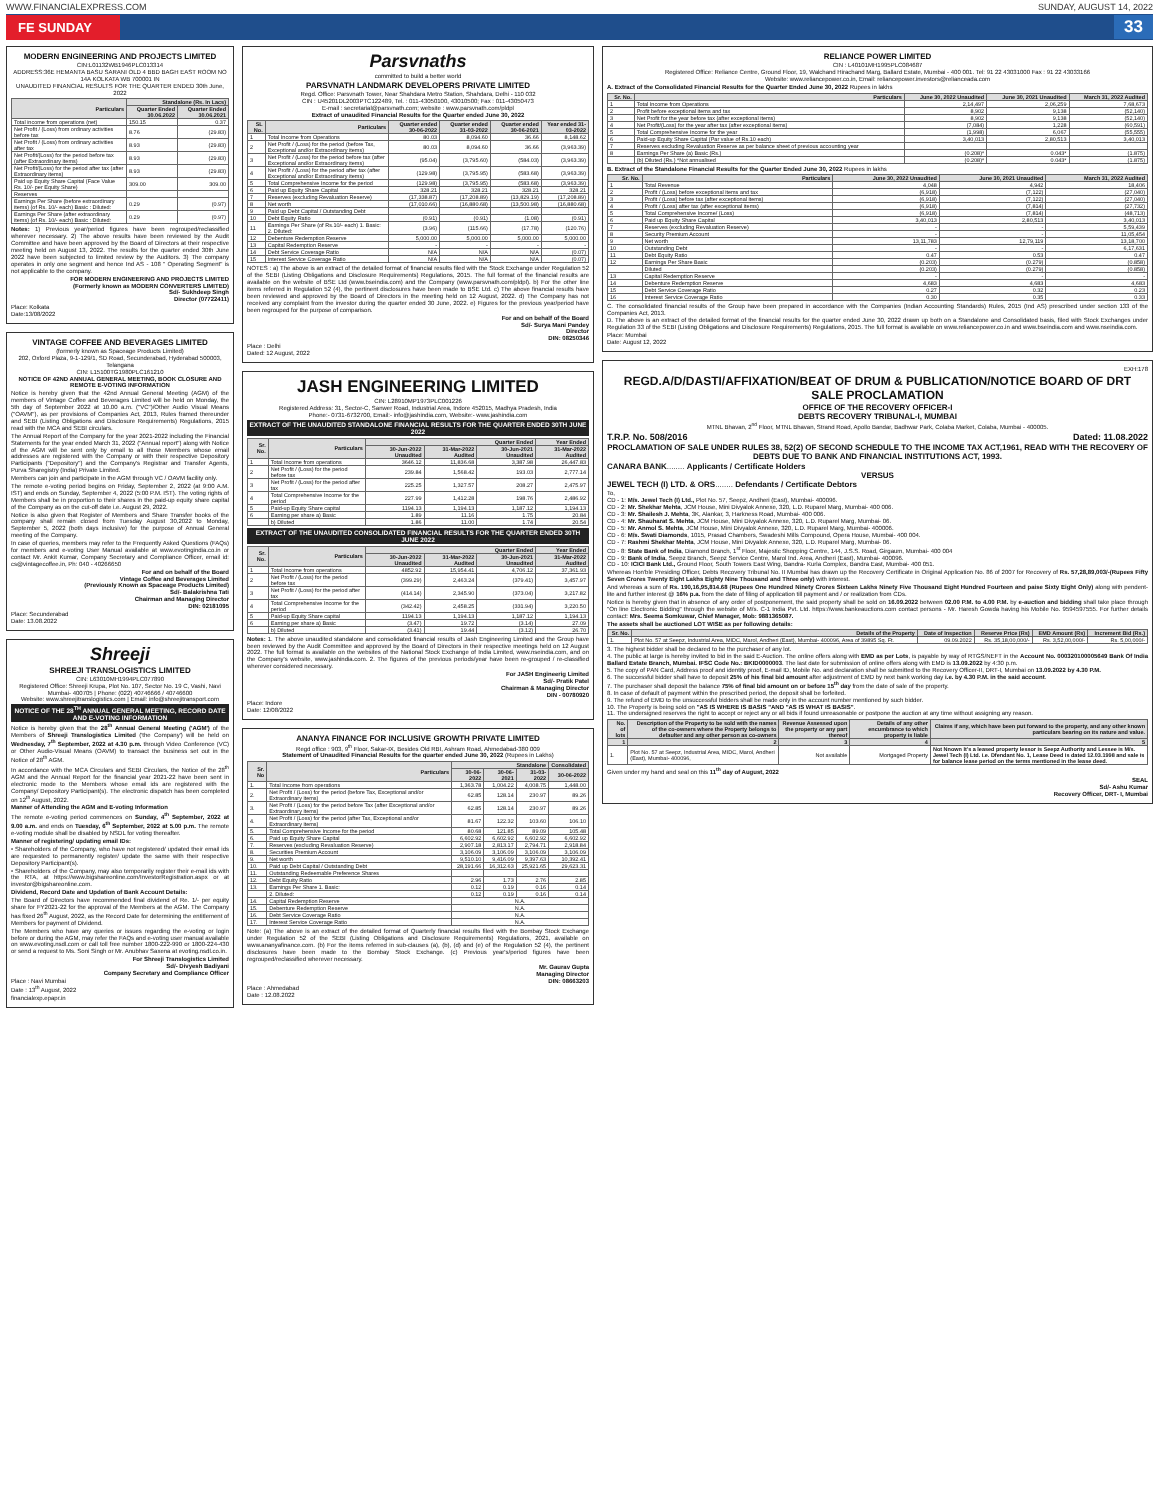WWW.FINANCIALEXPRESS.COM SUNDAY, AUGUST 14, 2022
FE SUNDAY 33
MODERN ENGINEERING AND PROJECTS LIMITED
CIN:L01132WB1946PLC013314
ADDRESS:36E HEMANTA BASU SARANI OLD 4 BBD BAGH EAST ROOM NO 14A KOLKATA WB 700001 IN
UNAUDITED FINANCIAL RESULTS FOR THE QUARTER ENDED 30th June, 2022
| Particulars | Standalone (Rs. In Lacs) | |
| --- | --- | --- |
| | Quarter Ended 30.06.2022 | Quarter Ended 30.06.2021 |
| Total income from operations (net) | 150.15 | 0.37 |
| Net Profit / (Loss) from ordinary activities before tax | 8.76 | (29.83) |
| Net Profit / (Loss) from ordinary activities after tax | 8.93 | (29.83) |
| Net Profit/(Loss) for the period before tax (after Extraordinary items) | 8.93 | (29.83) |
| Net Profit/(Loss) for the period after tax (after Extraordinary items) | 8.93 | (29.83) |
| Paid up Equity Share Capital (Face Value Rs. 10/- per Equity Share) | 309.00 | 309.00 |
| Reserves | | |
| Earnings Per Share (before extraordinary items) (of Rs. 10/- each) Basic : Diluted: | 0.29 | (0.97) |
| Earnings Per Share (after extraordinary items) (of Rs. 10/- each) Basic : Diluted: | 0.29 | (0.97) |
Notes: 1) Previous year/period figures have been regrouped/reclassified wherever necessary. 2) The above results have been reviewed by the Audit Committee and have been approved by the Board of Directors at their respective meeting held on August 13, 2022. The results for the quarter ended 30th June 2022 have been subjected to limited review by the Auditors. 3) The company operates in only one segment and hence Ind AS - 108 " Operating Segment" is not applicable to the company.
FOR MODERN ENGINEERING AND PROJECTS LIMITED
(Formerly known as MODERN CONVERTERS LIMITED)
Sd/- Sukhdeep Singh
Director (07722411)
Place: Kolkata
Date:13/08/2022
VINTAGE COFFEE AND BEVERAGES LIMITED
(formerly known as Spaceage Products Limited)
202, Oxford Plaza, 9-1-129/1, SD Road, Secunderabad, Hyderabad 500003, Telangana
CIN: L15100TG1980PLC161210
NOTICE OF 42ND ANNUAL GENERAL MEETING, BOOK CLOSURE AND REMOTE E-VOTING INFORMATION
Notice is hereby given that the 42nd Annual General Meeting (AGM) of the members of Vintage Coffee and Beverages Limited will be held on Monday, the 5th day of September 2022 at 10.00 a.m. ("VC")/Other Audio Visual Means ("OAVM"), as per provisions of Companies Act, 2013, Rules framed thereunder and SEBI (Listing Obligations and Disclosure Requirements) Regulations, 2015 read with the MCA and SEBI circulars.
The Annual Report of the Company for the year 2021-2022 including the Financial Statements for the year ended March 31, 2022 ("Annual report") along with Notice of the AGM will be sent only by email to all those Members whose email addresses are registered with the Company or with their respective Depository Participants ("Depository") and the Company's Registrar and Transfer Agents, Purva Sharegistry (India) Private Limited.
Members can join and participate in the AGM through VC / OAVM facility only.
The remote e-voting period begins on Friday, September 2, 2022 (at 9:00 A.M. IST) and ends on Sunday, September 4, 2022 (5:00 P.M. IST). The voting rights of Members shall be in proportion to their shares in the paid-up equity share capital of the Company as on the cut-off date i.e. August 29, 2022.
Notice is also given that Register of Members and Share Transfer books of the company shall remain closed from Tuesday August 30,2022 to Monday, September 5, 2022 (both days inclusive) for the purpose of Annual General meeting of the Company.
In case of queries, members may refer to the Frequently Asked Questions (FAQs) for members and e-voting User Manual available at www.evotingindia.co.in or contact Mr. Ankit Kumar, Company Secretary and Compliance Officer, email id: cs@vintagecoffee.in, Ph: 040 - 40266650
For and on behalf of the Board
Vintage Coffee and Beverages Limited
(Previously Known as Spaceage Products Limited)
Sd/- Balakrishna Tati
Chairman and Managing Director
DIN: 02181095
Place: Secunderabad
Date: 13.08.2022
Shreeji
SHREEJI TRANSLOGISTICS LIMITED
CIN: L63010MH1994PLC077890
Registered Office: Shreeji Krupa, Plot No. 107, Sector No. 19 C, Vashi, Navi Mumbai- 400705 | Phone: (022) 40746666 / 40746600
Website: www.shreejitranslogistics.com | Email: info@shreejitransport.com
NOTICE OF THE 28<sup>TH</sup> ANNUAL GENERAL MEETING, RECORD DATE AND E-VOTING INFORMATION
Notice is hereby given that the 28<sup>th</sup> Annual General Meeting ('AGM') of the Members of Shreeji Translogistics Limited ('the Company') will be held on Wednesday, 7<sup>th</sup> September, 2022 at 4.30 p.m. through Video Conference (VC) or Other Audio-Visual Means (OAVM) to transact the business set out in the Notice of 28<sup>th</sup> AGM.
In accordance with the MCA Circulars and SEBI Circulars, the Notice of the 28<sup>th</sup> AGM and the Annual Report for the financial year 2021-22 have been sent in electronic mode to the Members whose email ids are registered with the Company/ Depository Participant(s). The electronic dispatch has been completed on 12<sup>th</sup> August, 2022.
Manner of Attending the AGM and E-voting Information
The remote e-voting period commences on Sunday, 4<sup>th</sup> September, 2022 at 9.00 a.m. and ends on Tuesday, 6<sup>th</sup> September, 2022 at 5.00 p.m. The remote e-voting module shall be disabled by NSDL for voting thereafter.
Manner of registering/ updating email IDs:
• Shareholders of the Company, who have not registered/ updated their email ids are requested to permanently register/ update the same with their respective Depository Participant(s).
• Shareholders of the Company, may also temporarily register their e-mail ids with the RTA, at https://www.bigshareonline.com/InvestorRegistration.aspx or at investor@bigshareonline.com.
Dividend, Record Date and Updation of Bank Account Details:
The Board of Directors have recommended final dividend of Re. 1/- per equity share for FY2021-22 for the approval of the Members at the AGM. The Company has fixed 26<sup>th</sup> August, 2022, as the Record Date for determining the entitlement of Members for payment of Dividend.
The Members who have any queries or issues regarding the e-voting or login before or during the AGM, may refer the FAQs and e-voting user manual available on www.evoting.nsdl.com or call toll free number 1800-222-990 or 1800-224-430 or send a request to Ms. Soni Singh or Mr. Anubhav Saxena at evoting.nsdl.co.in.
For Shreeji Translogistics Limited
Sd/- Divyesh Badiyani
Company Secretary and Compliance Officer
Place : Navi Mumbai
Date : 13<sup>th</sup> August, 2022
financialexp.epapr.in
Parsvnaths
committed to build a better world
PARSVNATH LANDMARK DEVELOPERS PRIVATE LIMITED
Regd. Office: Parsvnath Tower, Near Shahdara Metro Station, Shahdara, Delhi - 110 032
CIN : U45201DL2003PTC122489, Tel. : 011-43050100, 43010500; Fax : 011-43050473
E-mail : secretarial@parsvnath.com; website : www.parsvnath.com/pldpl
Extract of unaudited Financial Results for the Quarter ended June 30, 2022
| SL No. | Particulars | Quarter ended 30-06-2022 | Quarter ended 31-03-2022 | Quarter ended 30-06-2021 | Year ended 31-03-2022 |
| --- | --- | --- | --- | --- | --- |
| 1 | Total Income from Operations | 80.03 | 8,094.60 | 36.66 | 8,148.62 |
| 2 | Net Profit / (Loss) for the period (before Tax, Exceptional and/or Extraordinary items) | 80.03 | 8,094.60 | 36.66 | (3,963.39) |
| 3 | Net Profit / (Loss) for the period before tax (after Exceptional and/or Extraordinary items) | (95.04) | (3,795.60) | (584.03) | (3,963.39) |
| 4 | Net Profit / (Loss) for the period after tax (after Exceptional and/or Extraordinary items) | (129.98) | (3,795.95) | (583.68) | (3,963.39) |
| 5 | Total Comprehensive Income for the period | (129.98) | (3,795.95) | (583.68) | (3,963.39) |
| 6 | Paid up Equity Share Capital | 328.21 | 328.21 | 328.21 | 328.21 |
| 7 | Reserves (excluding Revaluation Reserve) | (17,338.87) | (17,208.89) | (13,829.19) | (17,208.89) |
| 8 | Net worth | (17,010.66) | (16,880.68) | (13,500.98) | (16,880.68) |
| 9 | Paid up Debt Capital / Outstanding Debt | | | | |
| 10 | Debt Equity Ratio | (0.91) | (0.91) | (1.08) | (0.91) |
| 11 | Earnings Per Share (of Rs.10/- each) 1. Basic: 2. Diluted: | (3.96) | (115.66) | (17.78) | (120.76) |
| 12 | Debenture Redemption Reserve | 5,000.00 | 5,000.00 | 5,000.00 | 5,000.00 |
| 13 | Capital Redemption Reserve | - | - | - | - |
| 14 | Debt Service Coverage Ratio | N/A | N/A | N/A | (0.07) |
| 15 | Interest Service Coverage Ratio | N/A | N/A | N/A | (0.07) |
NOTES : a) The above is an extract of the detailed format of financial results filed with the Stock Exchange under Regulation 52 of the SEBI (Listing Obligations and Disclosure Requirements) Regulations, 2015. The full format of the financial results are available on the website of BSE Ltd (www.bseindia.com) and the Company (www.parsvnath.com/pldpl). b) For the other line items referred in Regulation 52 (4), the pertinent disclosures have been made to BSE Ltd. c) The above financial results have been reviewed and approved by the Board of Directors in the meeting held on 12 August, 2022. d) The Company has not received any complaint from the investor during the quarter ended 30 June, 2022. e) Figures for the previous year/period have been regrouped for the purpose of comparison.
For and on behalf of the Board
Sd/- Surya Mani Pandey
Director
DIN: 08250346
Place : Delhi
Dated: 12 August, 2022
JASH ENGINEERING LIMITED
CIN: L28910MP1973PLC001226
Registered Address: 31, Sector-C, Sanwer Road, Industrial Area, Indore 452015, Madhya Pradesh, India
Phone:- 0731-6732700, Email:- info@jashindia.com, Website:- www.jashindia.com
EXTRACT OF THE UNAUDITED STANDALONE FINANCIAL RESULTS FOR THE QUARTER ENDED 30TH JUNE 2022
| Sr. No. | Particulars | Quarter Ended | | | Year Ended |
| --- | --- | --- | --- | --- | --- |
| | | 30-Jun-2022 Unaudited | 31-Mar-2022 Audited | 30-Jun-2021 Unaudited | 31-Mar-2022 Audited |
| 1 | Total Income from operations | 3646.12 | 11,836.68 | 3,387.98 | 26,447.83 |
| 2 | Net Profit / (Loss) for the period before tax | 239.84 | 1,568.42 | 193.03 | 2,777.14 |
| 3 | Net Profit / (Loss) for the period after tax | 225.25 | 1,327.57 | 208.27 | 2,475.97 |
| 4 | Total Comprehensive Income for the period | 227.99 | 1,412.28 | 198.76 | 2,486.92 |
| 5 | Paid-up Equity Share capital | 1194.13 | 1,194.13 | 1,187.12 | 1,194.13 |
| 6 | Earning per share a) Basic | 1.89 | 11.16 | 1.75 | 20.84 |
| | b) Diluted | 1.86 | 11.00 | 1.74 | 20.54 |
EXTRACT OF THE UNAUDITED CONSOLIDATED FINANCIAL RESULTS FOR THE QUARTER ENDED 30TH JUNE 2022
| Sr. No. | Particulars | Quarter Ended | | | Year Ended |
| --- | --- | --- | --- | --- | --- |
| | | 30-Jun-2022 Unaudited | 31-Mar-2022 Audited | 30-Jun-2021 Unaudited | 31-Mar-2022 Audited |
| 1 | Total Income from operations | 4852.92 | 15,954.41 | 4,706.12 | 37,361.93 |
| 2 | Net Profit / (Loss) for the period before tax | (399.29) | 2,463.24 | (379.41) | 3,457.97 |
| 3 | Net Profit / (Loss) for the period after tax | (414.14) | 2,345.90 | (373.04) | 3,217.82 |
| 4 | Total Comprehensive Income for the period | (342.42) | 2,458.25 | (331.94) | 3,220.50 |
| 5 | Paid-up Equity Share capital | 1194.13 | 1,194.13 | 1,187.12 | 1,194.13 |
| 6 | Earning per share a) Basic | (3.47) | 19.72 | (3.14) | 27.09 |
| | b) Diluted | (3.41) | 19.44 | (3.12) | 26.70 |
Notes: 1. The above unaudited standalone and consolidated financial results of Jash Engineering Limited and the Group have been reviewed by the Audit Committee and approved by the Board of Directors in their respective meetings held on 12 August 2022. The full format is available on the websites of the National Stock Exchange of India Limited, www.nseindia.com, and on the Company's website, www.jashindia.com. 2. The figures of the previous periods/year have been re-grouped / re-classified wherever considered necessary.
For JASH Engineerig Limited
Sd/- Pratik Patel
Chairman & Managing Director
DIN - 00780920
Place: Indore
Date: 12/08/2022
ANANYA FINANCE FOR INCLUSIVE GROWTH PRIVATE LIMITED
Regd office : 903, 9<sup>th</sup> Floor, Sakar-IX, Besides Old RBI, Ashram Road, Ahmedabad-380 009
Statement of Unaudited Financial Results for the quarter ended June 30, 2022 (Rupees in Lakhs)
| Sr. No | Particulars | Standalone | | | Consolidated |
| --- | --- | --- | --- | --- | --- |
| | | 30-06-2022 | 30-06-2021 | 31-03-2022 | 30-06-2022 |
| 1. | Total Income from operations | 1,363.78 | 1,004.22 | 4,008.75 | 1,448.00 |
| 2. | Net Profit / (Loss) for the period (before Tax, Exceptional and/or Extraordinary items) | 62.85 | 128.14 | 230.97 | 89.26 |
| 3. | Net Profit / (Loss) for the period before Tax (after Exceptional and/or Extraordinary items) | 62.85 | 128.14 | 230.97 | 89.26 |
| 4. | Net Profit / (Loss) for the period (after Tax, Exceptional and/or Extraordinary items) | 81.67 | 122.32 | 103.60 | 106.10 |
| 5. | Total Comprehensive Income for the period | 80.68 | 121.85 | 89.09 | 105.48 |
| 6. | Paid up Equity Share Capital | 6,602.92 | 6,602.92 | 6,602.92 | 6,602.92 |
| 7. | Reserves (excluding Revaluation Reserve) | 2,907.18 | 2,813.17 | 2,794.71 | 2,918.84 |
| 8. | Securities Premium Account | 3,106.09 | 3,106.09 | 3,106.09 | 3,106.09 |
| 9. | Net worth | 9,510.10 | 9,416.09 | 9,397.63 | 10,392.41 |
| 10. | Paid up Debt Capital / Outstanding Debt | 28,191.66 | 16,312.63 | 25,921.65 | 29,623.31 |
| 11. | Outstanding Redeemable Preference Shares | | | | |
| 12. | Debt Equity Ratio | 2.96 | 1.73 | 2.76 | 2.85 |
| 13. | Earnings Per Share 1. Basic: | 0.12 | 0.19 | 0.16 | 0.14 |
| | 2. Diluted: | 0.12 | 0.19 | 0.16 | 0.14 |
| 14. | Capital Redemption Reserve | N.A. | | | |
| 15. | Debenture Redemption Reserve | N.A. | | | |
| 16. | Debt Service Coverage Ratio | N.A. | | | |
| 17. | Interest Service Coverage Ratio | N.A. | | | |
Note: (a) The above is an extract of the detailed format of Quarterly financial results filed with the Bombay Stock Exchange under Regulation 52 of the SEBI (Listing Obligations and Disclosure Requirements) Regulations, 2021, available on www.ananyafinance.com. (b) For the items referred in sub-clauses (a), (b), (d) and (e) of the Regulation 52 (4), the pertinent disclosures have been made to the Bombay Stock Exchange. (c) Previous year's/period figures have been regrouped/reclassified wherever necessary.
Mr. Gaurav Gupta
Managing Director
DIN: 08663203
Place : Ahmedabad
Date : 12.08.2022
RELIANCE POWER LIMITED
CIN : L40101MH1995PLC084687
Registered Office: Reliance Centre, Ground Floor, 19, Walchand Hirachand Marg, Ballard Estate, Mumbai - 400 001. Tel: 91 22 43031000 Fax : 91 22 43033166
Website: www.reliancepower.co.in, Email: reliancepower.investors@relianceada.com
A. Extract of the Consolidated Financial Results for the Quarter Ended June 30, 2022 Rupees in lakhs
| Sr. No. | Particulars | June 30, 2022 Unaudited | June 30, 2021 Unaudited | March 31, 2022 Audited |
| --- | --- | --- | --- | --- |
| 1 | Total Income from Operations | 2,14,497 | 2,06,259 | 7,68,673 |
| 2 | Profit before exceptional items and tax | 8,902 | 9,138 | (52,140) |
| 3 | Net Profit for the year before tax (after exceptional items) | 8,902 | 9,138 | (52,140) |
| 4 | Net Profit/(Loss) for the year after tax (after exceptional items) | (7,084) | 1,228 | (60,591) |
| 5 | Total Comprehensive Income for the year | (1,998) | 6,067 | (55,555) |
| 6 | Paid-up Equity Share Capital (Par value of Rs.10 each) | 3,40,013 | 2,80,513 | 3,40,013 |
| 7 | Reserves excluding Revaluation Reserve as per balance sheet of previous accounting year | | | |
| 8 | Earnings Per Share (a) Basic (Rs.) | (0.208)* | 0.043* | (1.875) |
| | (b) Diluted (Rs.) *Not annualised | (0.208)* | 0.043* | (1.875) |
B. Extract of the Standalone Financial Results for the Quarter Ended June 30, 2022 Rupees in lakhs
| Sr. No. | Particulars | June 30, 2022 Unaudited | June 30, 2021 Unaudited | March 31, 2022 Audited |
| --- | --- | --- | --- | --- |
| 1 | Total Revenue | 4,048 | 4,942 | 18,406 |
| 2 | Profit / (Loss) before exceptional items and tax | (6,918) | (7,122) | (27,040) |
| 3 | Profit / (Loss) before tax (after exceptional items) | (6,918) | (7,122) | (27,040) |
| 4 | Profit / (Loss) after tax (after exceptional items) | (6,918) | (7,814) | (27,732) |
| 5 | Total Comprehensive Income/ (Loss) | (6,918) | (7,814) | (48,713) |
| 6 | Paid up Equity Share Capital | 3,40,013 | 2,80,513 | 3,40,013 |
| 7 | Reserves (excluding Revaluation Reserve) | - | - | 5,59,439 |
| 8 | Security Premium Account | - | - | 11,05,454 |
| 9 | Net worth | 13,11,783 | 12,79,119 | 13,18,700 |
| 10 | Outstanding Debt | - | - | 6,17,631 |
| 11 | Debt Equity Ratio | 0.47 | 0.53 | 0.47 |
| 12 | Earnings Per Share Basic | (0.203) | (0.279) | (0.858) |
| | Diluted | (0.203) | (0.279) | (0.858) |
| 13 | Capital Redemption Reserve | - | - | - |
| 14 | Debenture Redemption Reserve | 4,683 | 4,683 | 4,683 |
| 15 | Debt Service Coverage Ratio | 0.27 | 0.32 | 0.23 |
| 16 | Interest Service Coverage Ratio | 0.30 | 0.35 | 0.33 |
C. The consolidated financial results of the Group have been prepared in accordance with the Companies (Indian Accounting Standards) Rules, 2015 (Ind AS) prescribed under section 133 of the Companies Act, 2013.
D. The above is an extract of the detailed format of the financial results for the quarter ended June 30, 2022 drawn up both on a Standalone and Consolidated basis, filed with Stock Exchanges under Regulation 33 of the SEBI (Listing Obligations and Disclosure Requirements) Regulations, 2015. The full format is available on www.reliancepower.co.in and www.bseindia.com and www.nseindia.com.
Place: Mumbai
Date: August 12, 2022
EXH:178
REGD.A/D/DASTI/AFFIXATION/BEAT OF DRUM & PUBLICATION/NOTICE BOARD OF DRT
SALE PROCLAMATION
OFFICE OF THE RECOVERY OFFICER-I
DEBTS RECOVERY TRIBUNAL-I, MUMBAI
MTNL Bhavan, 2<sup>nd</sup> Floor, MTNL Bhavan, Strand Road, Apollo Bandar, Badhwar Park, Colaba Market, Colaba, Mumbai - 400005.
T.R.P. No. 508/2016 Dated: 11.08.2022
PROCLAMATION OF SALE UNDER RULES 38, 52(2) OF SECOND SCHEDULE TO THE INCOME TAX ACT,1961, READ WITH THE RECOVERY OF DEBTS DUE TO BANK AND FINANCIAL INSTITUTIONS ACT, 1993.
CANARA BANK........ Applicants / Certificate Holders
VERSUS
JEWEL TECH (I) LTD. & ORS........ Defendants / Certificate Debtors
To,
CD - 1: M/s. Jewel Tech (I) Ltd., Plot No. 57, Seepz, Andheri (East), Mumbai- 400096.
CD - 2: Mr. Shekhar Mehta, JCM House, Mini Divyalok Annexe, 320, L.D. Ruparel Marg, Mumbai- 400 006.
CD - 3: Mr. Shailesh J. Mehta, 3K, Alankar, 3, Harkness Road, Mumbai- 400 006.
CD - 4: Mr. Shauharat S. Mehta, JCM House, Mini Divyalok Annexe, 320, L.D. Ruparel Marg, Mumbai- 06.
CD - 5: Mr. Anmol S. Mehta, JCM House, Mini Divyalok Annexe, 320, L.D. Ruparel Marg, Mumbai- 400006.
CD - 6: M/s. Swati Diamonds, 1015, Prasad Chambers, Swadeshi Mills Compound, Opera House, Mumbai- 400 004.
CD - 7: Rashmi Shekhar Mehta, JCM House, Mini Divyalok Annexe, 320, L.D. Ruparel Marg, Mumbai- 06.
CD - 8: State Bank of India, Diamond Branch, 1<sup>st</sup> Floor, Majestic Shopping Centre, 144, J.S.S. Road, Girgaum, Mumbai- 400 004
CD - 9: Bank of India, Seepz Branch, Seepz Service Centre, Marol Ind. Area, Andheri (East), Mumbai- 400096.
CD - 10: ICICI Bank Ltd., Ground Floor, South Towers East Wing, Bandra- Kurla Complex, Bandra East, Mumbai- 400 051.
Whereas Hon'ble Presiding Officer, Debts Recovery Tribunal No. II Mumbai has drawn up the Recovery Certificate in Original Application No. 86 of 2007 for Recovery of Rs. 57,28,89,003/-(Rupees Fifty Seven Crores Twenty Eight Lakhs Eighty Nine Thousand and Three only) with interest.
And whereas a sum of Rs. 190,16,95,814.68 (Rupees One Hundred Ninety Crores Sixteen Lakhs Ninety Five Thousand Eight Hundred Fourteen and paise Sixty Eight Only) along with pendent-lite and further interest @ 16% p.a. from the date of filing of application till payment and / or realization from CDs.
Notice is hereby given that in absence of any order of postponement, the said property shall be sold on 16.09.2022 between 02.00 P.M. to 4.00 P.M. by e-auction and bidding shall take place through "On line Electronic Bidding" through the website of M/s. C-1 India Pvt. Ltd. https://www.bankeauctions.com contact persons - Mr. Haresh Gowda having his Mobile No. 9594597555. For further details contact: Mrs. Seema Somkuwar, Chief Manager, Mob: 9881365087.
The assets shall be auctioned LOT WISE as per following details:
| Sr. No. | Details of the Property | Date of Inspection | Reserve Price (Rs) | EMD Amount (Rs) | Increment Bid (Rs.) |
| --- | --- | --- | --- | --- | --- |
| 1. | Plot No. 57 at Seepz, Industrial Area, MIDC, Marol, Andheri (East), Mumbai- 400096, Area of 39895 Sq. Ft. | 09.09.2022 | Rs. 35,18,00,000/- | Rs. 3,52,00,000/- | Rs. 5,00,000/- |
3. The highest bidder shall be declared to be the purchaser of any lot.
4. The public at large is hereby invited to bid in the said E-Auction. The online offers along with EMD as per Lots, is payable by way of RTGS/NEFT in the Account No. 000320100005649 Bank Of India Ballard Estate Branch, Mumbai. IFSC Code No.: BKID0000003. The last date for submission of online offers along with EMD is 13.09.2022 by 4:30 p.m.
5. The copy of PAN Card, Address proof and identity proof, E-mail ID, Mobile No. and declaration shall be submitted to the Recovery Officer-II, DRT-I, Mumbai on 13.09.2022 by 4.30 P.M.
6. The successful bidder shall have to deposit 25% of his final bid amount after adjustment of EMD by next bank working day i.e. by 4.30 P.M. in the said account.
7. The purchaser shall deposit the balance 75% of final bid amount on or before 15<sup>th</sup> day from the date of sale of the property.
8. In case of default of payment within the prescribed period, the deposit shall be forfeited.
9. The refund of EMD to the unsuccessful bidders shall be made only in the account number mentioned by such bidder.
10. The Property is being sold on "AS IS WHERE IS BASIS "AND "AS IS WHAT IS BASIS".
11. The undersigned reserves the right to accept or reject any or all bids if found unreasonable or postpone the auction at any time without assigning any reason.
| No. of lots | Description of the Property to be sold with the names of the co-owners where the Property belongs to defaulter and any other person as co-owners | Revenue Assessed upon the property or any part thereof | Details of any other encumbrance to which property is liable | Claims if any, which have been put forward to the property, and any other known particulars bearing on its nature and value. |
| --- | --- | --- | --- | --- |
| 1 | 2 | 3 | 4 | 5 |
| 1. | Plot No. 57 at Seepz, Industrial Area, MIDC, Marol, Andheri (East), Mumbai- 400096, | Not available | Mortgaged Property | Not Nnown It's a leased property lessor is Seepz Authority and Lessee is M/s. Jewel Tech (I) Ltd. i.e. Dfendant No. 1, Lease Deed is dated 12.03.1998 and sale is for balance lease period on the terms mentioned in the lease deed. |
Given under my hand and seal on this 11<sup>th</sup> day of August, 2022
SEAL
Sd/- Ashu Kumar
Recovery Officer, DRT- I, Mumbai